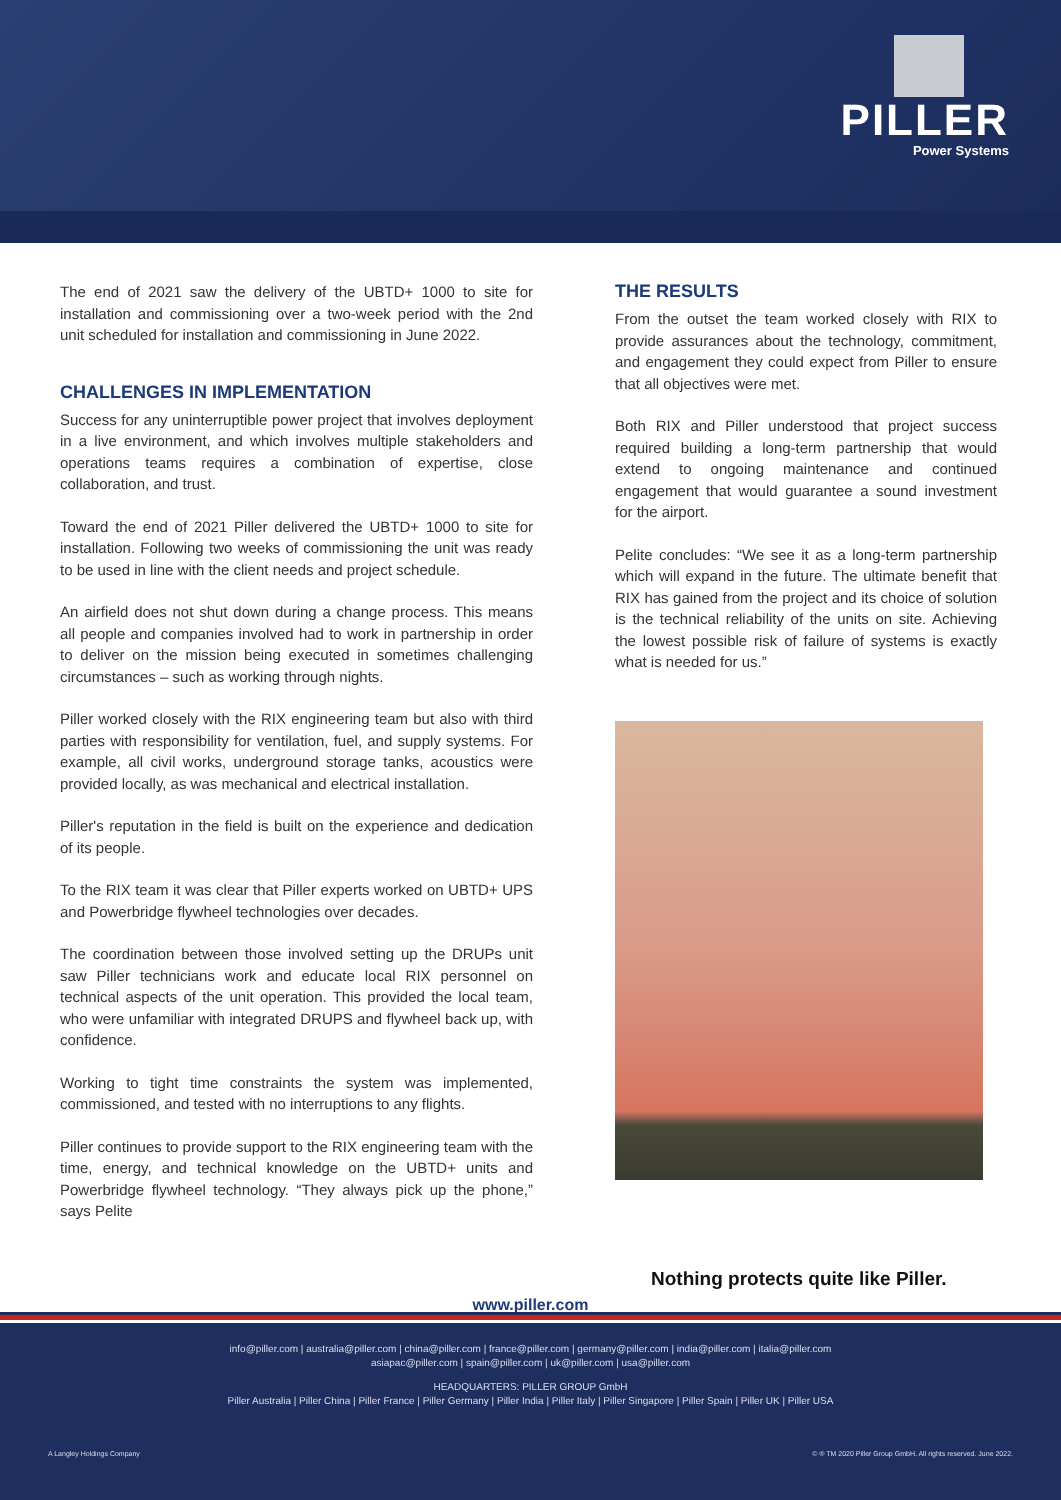PILLER
Power Systems
The end of 2021 saw the delivery of the UBTD+ 1000 to site for installation and commissioning over a two-week period with the 2nd unit scheduled for installation and commissioning in June 2022.
CHALLENGES IN IMPLEMENTATION
Success for any uninterruptible power project that involves deployment in a live environment, and which involves multiple stakeholders and operations teams requires a combination of expertise, close collaboration, and trust.
Toward the end of 2021 Piller delivered the UBTD+ 1000 to site for installation. Following two weeks of commissioning the unit was ready to be used in line with the client needs and project schedule.
An airfield does not shut down during a change process. This means all people and companies involved had to work in partnership in order to deliver on the mission being executed in sometimes challenging circumstances – such as working through nights.
Piller worked closely with the RIX engineering team but also with third parties with responsibility for ventilation, fuel, and supply systems. For example, all civil works, underground storage tanks, acoustics were provided locally, as was mechanical and electrical installation.
Piller's reputation in the field is built on the experience and dedication of its people.
To the RIX team it was clear that Piller experts worked on UBTD+ UPS and Powerbridge flywheel technologies over decades.
The coordination between those involved setting up the DRUPs unit saw Piller technicians work and educate local RIX personnel on technical aspects of the unit operation. This provided the local team, who were unfamiliar with integrated DRUPS and flywheel back up, with confidence.
Working to tight time constraints the system was implemented, commissioned, and tested with no interruptions to any flights.
Piller continues to provide support to the RIX engineering team with the time, energy, and technical knowledge on the UBTD+ units and Powerbridge flywheel technology. “They always pick up the phone,” says Pelite
THE RESULTS
From the outset the team worked closely with RIX to provide assurances about the technology, commitment, and engagement they could expect from Piller to ensure that all objectives were met.
Both RIX and Piller understood that project success required building a long-term partnership that would extend to ongoing maintenance and continued engagement that would guarantee a sound investment for the airport.
Pelite concludes: “We see it as a long-term partnership which will expand in the future. The ultimate benefit that RIX has gained from the project and its choice of solution is the technical reliability of the units on site. Achieving the lowest possible risk of failure of systems is exactly what is needed for us.”
Nothing protects quite like Piller.
www.piller.com
info@piller.com | australia@piller.com | china@piller.com | france@piller.com | germany@piller.com | india@piller.com | italia@piller.com
asiapac@piller.com | spain@piller.com | uk@piller.com | usa@piller.com
HEADQUARTERS: PILLER GROUP GmbH
Piller Australia | Piller China | Piller France | Piller Germany | Piller India | Piller Italy | Piller Singapore | Piller Spain | Piller UK | Piller USA
A Langley Holdings Company © ® TM 2020 Piller Group GmbH. All rights reserved. June 2022.